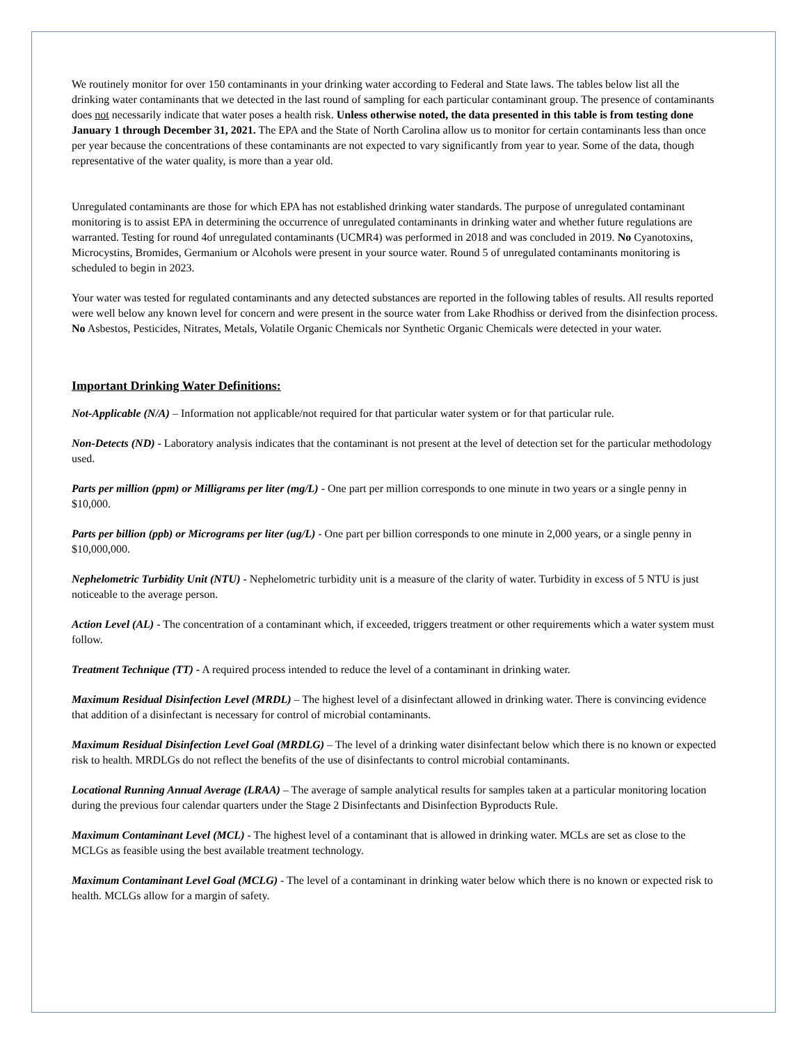We routinely monitor for over 150 contaminants in your drinking water according to Federal and State laws. The tables below list all the drinking water contaminants that we detected in the last round of sampling for each particular contaminant group. The presence of contaminants does not necessarily indicate that water poses a health risk. Unless otherwise noted, the data presented in this table is from testing done January 1 through December 31, 2021. The EPA and the State of North Carolina allow us to monitor for certain contaminants less than once per year because the concentrations of these contaminants are not expected to vary significantly from year to year. Some of the data, though representative of the water quality, is more than a year old.
Unregulated contaminants are those for which EPA has not established drinking water standards. The purpose of unregulated contaminant monitoring is to assist EPA in determining the occurrence of unregulated contaminants in drinking water and whether future regulations are warranted. Testing for round 4of unregulated contaminants (UCMR4) was performed in 2018 and was concluded in 2019. No Cyanotoxins, Microcystins, Bromides, Germanium or Alcohols were present in your source water. Round 5 of unregulated contaminants monitoring is scheduled to begin in 2023.
Your water was tested for regulated contaminants and any detected substances are reported in the following tables of results. All results reported were well below any known level for concern and were present in the source water from Lake Rhodhiss or derived from the disinfection process. No Asbestos, Pesticides, Nitrates, Metals, Volatile Organic Chemicals nor Synthetic Organic Chemicals were detected in your water.
Important Drinking Water Definitions:
Not-Applicable (N/A) – Information not applicable/not required for that particular water system or for that particular rule.
Non-Detects (ND) - Laboratory analysis indicates that the contaminant is not present at the level of detection set for the particular methodology used.
Parts per million (ppm) or Milligrams per liter (mg/L) - One part per million corresponds to one minute in two years or a single penny in $10,000.
Parts per billion (ppb) or Micrograms per liter (ug/L) - One part per billion corresponds to one minute in 2,000 years, or a single penny in $10,000,000.
Nephelometric Turbidity Unit (NTU) - Nephelometric turbidity unit is a measure of the clarity of water. Turbidity in excess of 5 NTU is just noticeable to the average person.
Action Level (AL) - The concentration of a contaminant which, if exceeded, triggers treatment or other requirements which a water system must follow.
Treatment Technique (TT) - A required process intended to reduce the level of a contaminant in drinking water.
Maximum Residual Disinfection Level (MRDL) – The highest level of a disinfectant allowed in drinking water. There is convincing evidence that addition of a disinfectant is necessary for control of microbial contaminants.
Maximum Residual Disinfection Level Goal (MRDLG) – The level of a drinking water disinfectant below which there is no known or expected risk to health. MRDLGs do not reflect the benefits of the use of disinfectants to control microbial contaminants.
Locational Running Annual Average (LRAA) – The average of sample analytical results for samples taken at a particular monitoring location during the previous four calendar quarters under the Stage 2 Disinfectants and Disinfection Byproducts Rule.
Maximum Contaminant Level (MCL) - The highest level of a contaminant that is allowed in drinking water. MCLs are set as close to the MCLGs as feasible using the best available treatment technology.
Maximum Contaminant Level Goal (MCLG) - The level of a contaminant in drinking water below which there is no known or expected risk to health. MCLGs allow for a margin of safety.